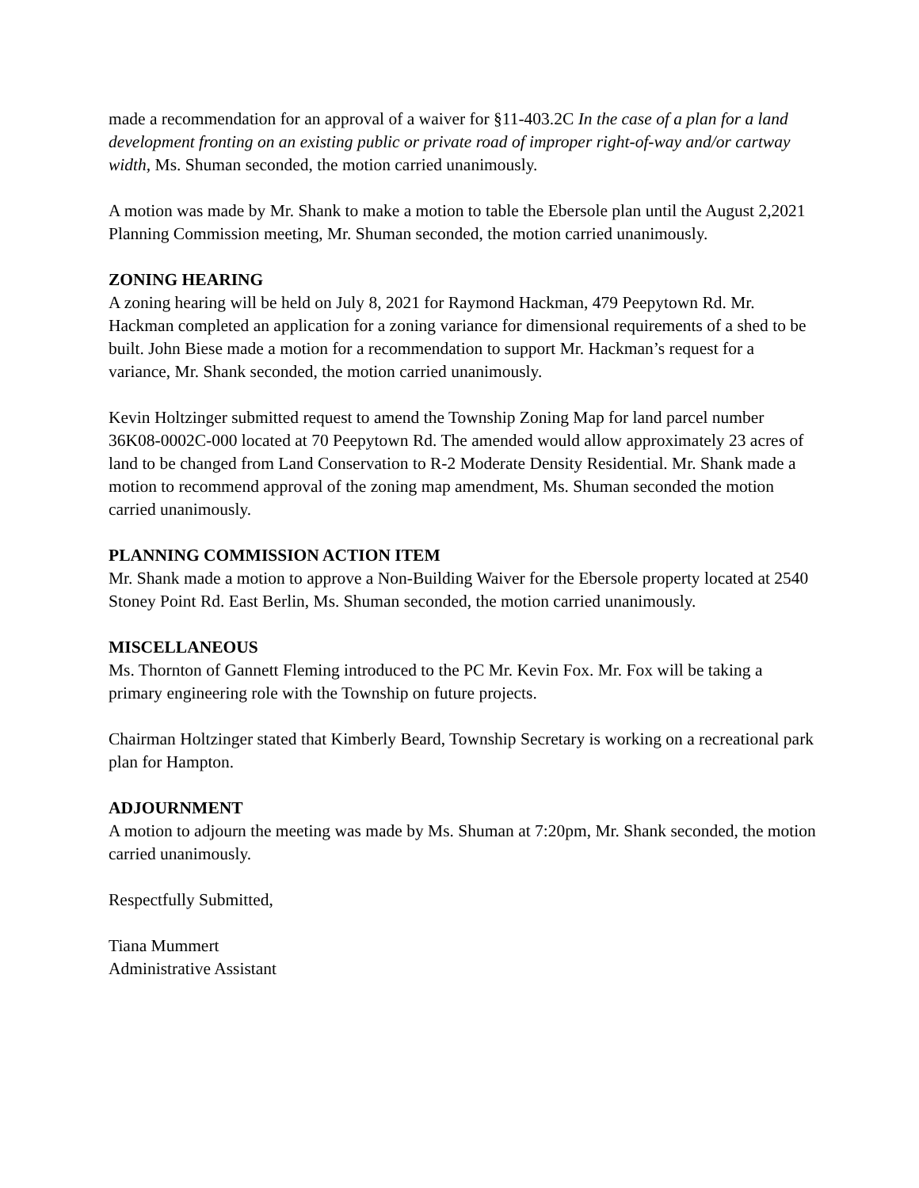made a recommendation for an approval of a waiver for §11-403.2C In the case of a plan for a land development fronting on an existing public or private road of improper right-of-way and/or cartway width, Ms. Shuman seconded, the motion carried unanimously.
A motion was made by Mr. Shank to make a motion to table the Ebersole plan until the August 2,2021 Planning Commission meeting, Mr. Shuman seconded, the motion carried unanimously.
ZONING HEARING
A zoning hearing will be held on July 8, 2021 for Raymond Hackman, 479 Peepytown Rd. Mr. Hackman completed an application for a zoning variance for dimensional requirements of a shed to be built. John Biese made a motion for a recommendation to support Mr. Hackman’s request for a variance, Mr. Shank seconded, the motion carried unanimously.
Kevin Holtzinger submitted request to amend the Township Zoning Map for land parcel number 36K08-0002C-000 located at 70 Peepytown Rd. The amended would allow approximately 23 acres of land to be changed from Land Conservation to R-2 Moderate Density Residential. Mr. Shank made a motion to recommend approval of the zoning map amendment, Ms. Shuman seconded the motion carried unanimously.
PLANNING COMMISSION ACTION ITEM
Mr. Shank made a motion to approve a Non-Building Waiver for the Ebersole property located at 2540 Stoney Point Rd. East Berlin, Ms. Shuman seconded, the motion carried unanimously.
MISCELLANEOUS
Ms. Thornton of Gannett Fleming introduced to the PC Mr. Kevin Fox. Mr. Fox will be taking a primary engineering role with the Township on future projects.
Chairman Holtzinger stated that Kimberly Beard, Township Secretary is working on a recreational park plan for Hampton.
ADJOURNMENT
A motion to adjourn the meeting was made by Ms. Shuman at 7:20pm, Mr. Shank seconded, the motion carried unanimously.
Respectfully Submitted,
Tiana Mummert
Administrative Assistant